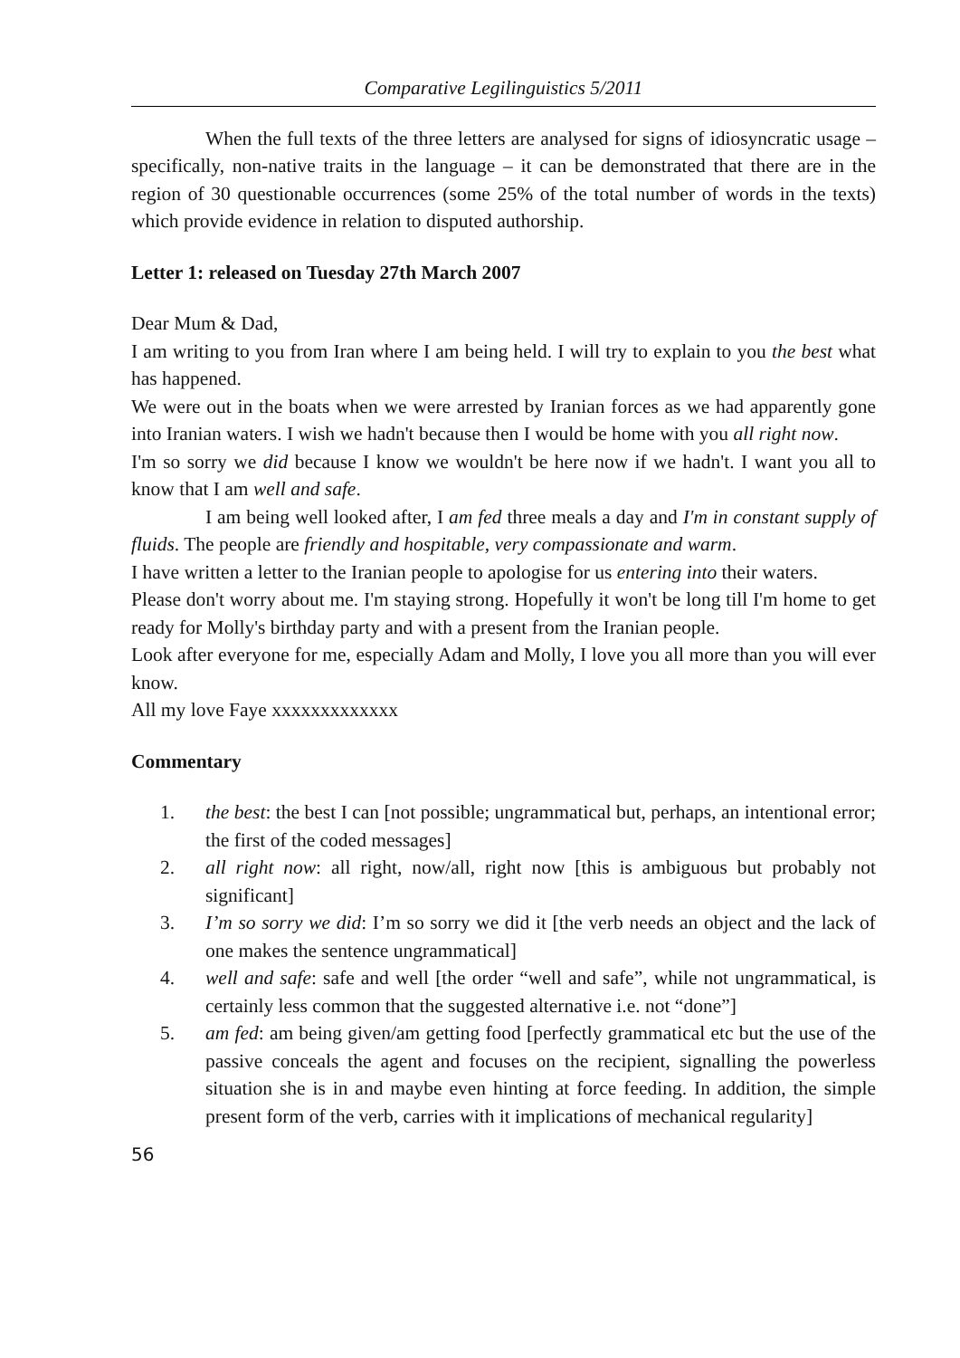Comparative Legilinguistics 5/2011
When the full texts of the three letters are analysed for signs of idiosyncratic usage – specifically, non-native traits in the language – it can be demonstrated that there are in the region of 30 questionable occurrences (some 25% of the total number of words in the texts) which provide evidence in relation to disputed authorship.
Letter 1: released on Tuesday 27th March 2007
Dear Mum & Dad,
I am writing to you from Iran where I am being held. I will try to explain to you the best what has happened.
We were out in the boats when we were arrested by Iranian forces as we had apparently gone into Iranian waters. I wish we hadn't because then I would be home with you all right now.
I'm so sorry we did because I know we wouldn't be here now if we hadn't. I want you all to know that I am well and safe.
I am being well looked after, I am fed three meals a day and I'm in constant supply of fluids. The people are friendly and hospitable, very compassionate and warm.
I have written a letter to the Iranian people to apologise for us entering into their waters.
Please don't worry about me. I'm staying strong. Hopefully it won't be long till I'm home to get ready for Molly's birthday party and with a present from the Iranian people.
Look after everyone for me, especially Adam and Molly, I love you all more than you will ever know.
All my love Faye xxxxxxxxxxxxx
Commentary
1. the best: the best I can [not possible; ungrammatical but, perhaps, an intentional error; the first of the coded messages]
2. all right now: all right, now/all, right now [this is ambiguous but probably not significant]
3. I’m so sorry we did: I’m so sorry we did it [the verb needs an object and the lack of one makes the sentence ungrammatical]
4. well and safe: safe and well [the order “well and safe”, while not ungrammatical, is certainly less common that the suggested alternative i.e. not “done”]
5. am fed: am being given/am getting food [perfectly grammatical etc but the use of the passive conceals the agent and focuses on the recipient, signalling the powerless situation she is in and maybe even hinting at force feeding. In addition, the simple present form of the verb, carries with it implications of mechanical regularity]
56